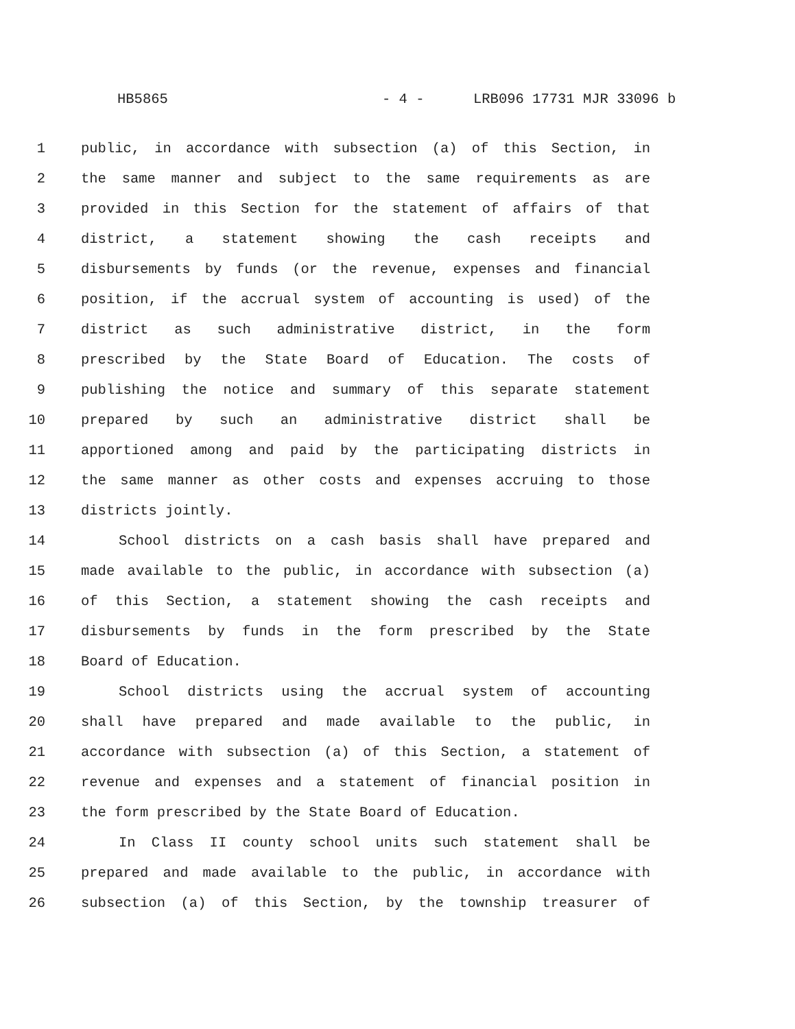HB5865 - 4 - LRB096 17731 MJR 33096 b
1 public, in accordance with subsection (a) of this Section, in
2 the same manner and subject to the same requirements as are
3 provided in this Section for the statement of affairs of that
4 district, a statement showing the cash receipts and
5 disbursements by funds (or the revenue, expenses and financial
6 position, if the accrual system of accounting is used) of the
7 district as such administrative district, in the form
8 prescribed by the State Board of Education. The costs of
9 publishing the notice and summary of this separate statement
10 prepared by such an administrative district shall be
11 apportioned among and paid by the participating districts in
12 the same manner as other costs and expenses accruing to those
13 districts jointly.
14 School districts on a cash basis shall have prepared and
15 made available to the public, in accordance with subsection (a)
16 of this Section, a statement showing the cash receipts and
17 disbursements by funds in the form prescribed by the State
18 Board of Education.
19 School districts using the accrual system of accounting
20 shall have prepared and made available to the public, in
21 accordance with subsection (a) of this Section, a statement of
22 revenue and expenses and a statement of financial position in
23 the form prescribed by the State Board of Education.
24 In Class II county school units such statement shall be
25 prepared and made available to the public, in accordance with
26 subsection (a) of this Section, by the township treasurer of